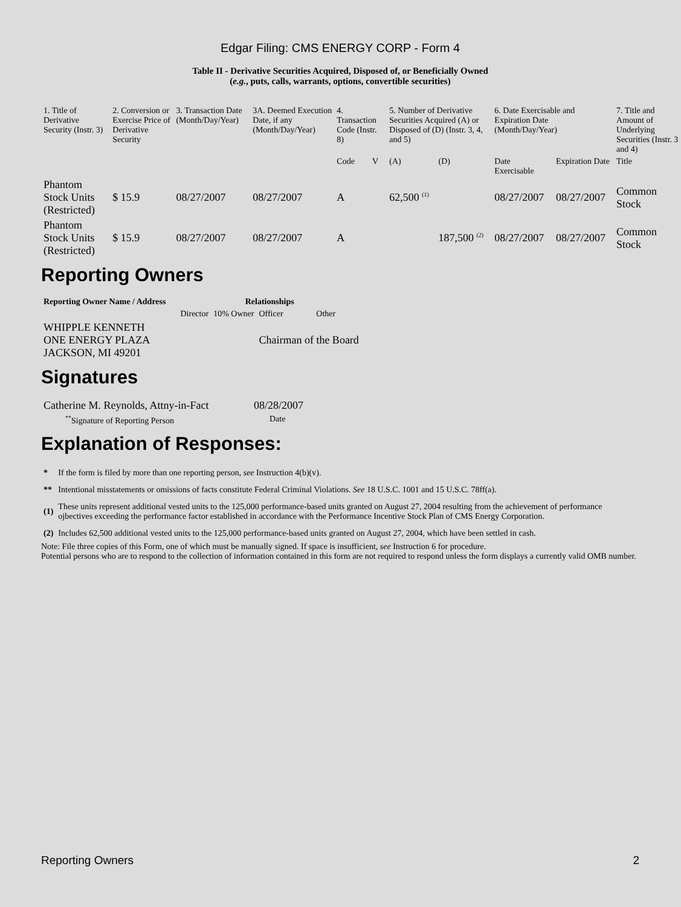Edgar Filing: CMS ENERGY CORP - Form 4
Table II - Derivative Securities Acquired, Disposed of, or Beneficially Owned
(e.g., puts, calls, warrants, options, convertible securities)
| 1. Title of Derivative Security (Instr. 3) | 2. Conversion or Exercise Price of Derivative Security | 3. Transaction Date (Month/Day/Year) | 3A. Deemed Execution Date, if any (Month/Day/Year) | 4. Transaction Code (Instr. 8) | | 5. Number of Derivative Securities Acquired (A) or Disposed of (D) (Instr. 3, 4, and 5) | | 6. Date Exercisable and Expiration Date (Month/Day/Year) | | 7. Title and Amount of Underlying Securities (Instr. 3 and 4) |
| --- | --- | --- | --- | --- | --- | --- | --- | --- | --- | --- |
| | | | | Code | V | (A) | (D) | Date Exercisable | Expiration Date | Title |
| Phantom Stock Units (Restricted) | $ 15.9 | 08/27/2007 | 08/27/2007 | A | | 62,500 <sup>(1)</sup> | | 08/27/2007 | 08/27/2007 | Common Stock |
| Phantom Stock Units (Restricted) | $ 15.9 | 08/27/2007 | 08/27/2007 | A | | | 187,500 <sup>(2)</sup> | 08/27/2007 | 08/27/2007 | Common Stock |
Reporting Owners
| Reporting Owner Name / Address | Relationships | | | |
| --- | --- | --- | --- | --- |
| | Director | 10% Owner | Officer | Other |
| WHIPPLE KENNETH ONE ENERGY PLAZA JACKSON, MI 49201 | | | Chairman of the Board | |
Signatures
| Catherine M. Reynolds, Attny-in-Fact | 08/28/2007 |
| <sup>**</sup> Signature of Reporting Person | Date |
Explanation of Responses:
| * | If the form is filed by more than one reporting person, see Instruction 4(b)(v). |
| ** | Intentional misstatements or omissions of facts constitute Federal Criminal Violations. See 18 U.S.C. 1001 and 15 U.S.C. 78ff(a). |
| (1) | These units represent additional vested units to the 125,000 performance-based units granted on August 27, 2004 resulting from the achievement of performance ojbectives exceeding the performance factor established in accordance with the Performance Incentive Stock Plan of CMS Energy Corporation. |
| (2) | Includes 62,500 additional vested units to the 125,000 performance-based units granted on August 27, 2004, which have been settled in cash. |
Note: File three copies of this Form, one of which must be manually signed. If space is insufficient, see Instruction 6 for procedure.
Potential persons who are to respond to the collection of information contained in this form are not required to respond unless the form displays a currently valid OMB number.
Reporting Owners 2